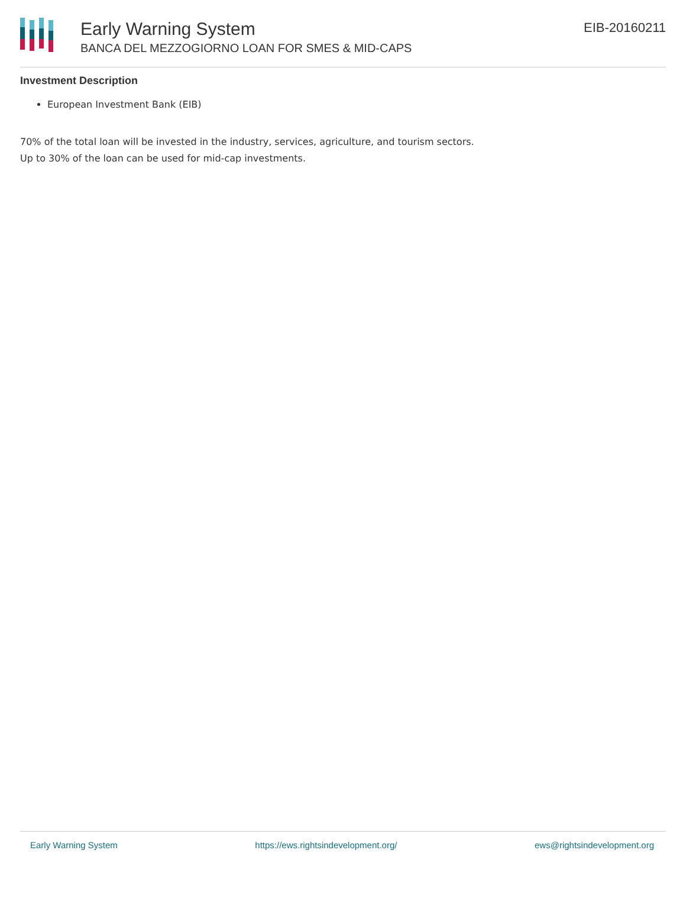Early Warning System
BANCA DEL MEZZOGIORNO LOAN FOR SMES & MID-CAPS
EIB-20160211
Investment Description
European Investment Bank (EIB)
70% of the total loan will be invested in the industry, services, agriculture, and tourism sectors.
Up to 30% of the loan can be used for mid-cap investments.
Early Warning System https://ews.rightsindevelopment.org/ ews@rightsindevelopment.org